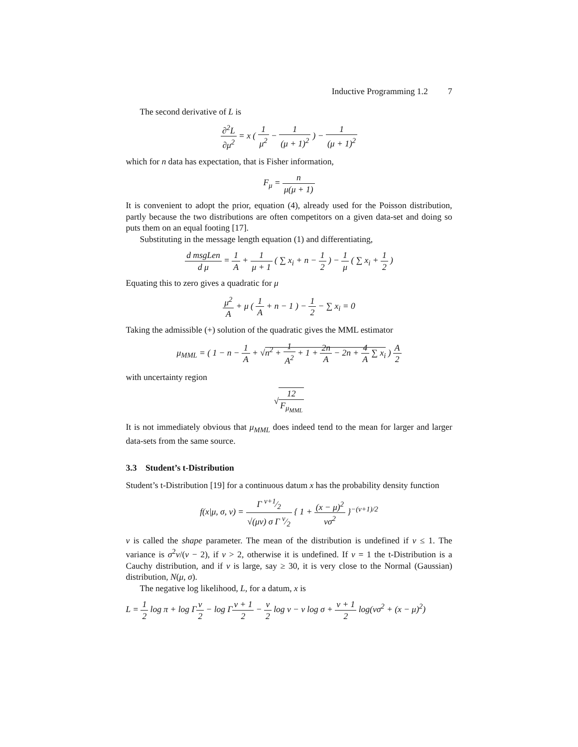Inductive Programming 1.2 7
The second derivative of L is
∂<sup>2</sup>L ∂μ<sup>2</sup> = x ( 1 μ<sup>2</sup> − 1 (μ + 1)<sup>2</sup> ) − 1 (μ + 1)<sup>2</sup>
which for n data has expectation, that is Fisher information,
F<sub>μ</sub> = n μ(μ + 1)
It is convenient to adopt the prior, equation (4), already used for the Poisson distribution, partly because the two distributions are often competitors on a given data-set and doing so puts them on an equal footing [17].
Substituting in the message length equation (1) and differentiating,
d msgLen d μ = 1 A + 1 μ + 1 ( ∑ x<sub>i</sub> + n − 1 2 ) − 1 μ ( ∑ x<sub>i</sub> + 1 2 )
Equating this to zero gives a quadratic for μ
μ<sup>2</sup> A + μ ( 1 A + n − 1 ) − 1 2 − ∑ x<sub>i</sub> = 0
Taking the admissible (+) solution of the quadratic gives the MML estimator
μ<sub>MML</sub> = ( 1 − n − 1 A + √n<sup>2</sup> + 1 A<sup>2</sup> + 1 + 2n A − 2n + 4 A ∑ x<sub>i</sub> ) A 2
with uncertainty region
√12 F<sub>μ<sub>MML</sub></sub>
It is not immediately obvious that μ<sub>MML</sub> does indeed tend to the mean for larger and larger data-sets from the same source.
3.3 Student’s t-Distribution
Student’s t-Distribution [19] for a continuous datum x has the probability density function
f(x|μ, σ, ν) = Γ ν+1⁄2 √(μν) σ Γ ν⁄2 { 1 + (x − μ)<sup>2</sup> νσ<sup>2</sup> }<sup>−(ν+1)/2</sup>
ν is called the shape parameter. The mean of the distribution is undefined if ν ≤ 1. The variance is σ<sup>2</sup>ν/(ν − 2), if ν > 2, otherwise it is undefined. If ν = 1 the t-Distribution is a Cauchy distribution, and if ν is large, say ≥ 30, it is very close to the Normal (Gaussian) distribution, N(μ, σ).
The negative log likelihood, L, for a datum, x is
L = 1 2 log π + log Γν 2 − log Γν + 1 2 − ν 2 log ν − ν log σ + ν + 1 2 log(νσ<sup>2</sup> + (x − μ)<sup>2</sup>)